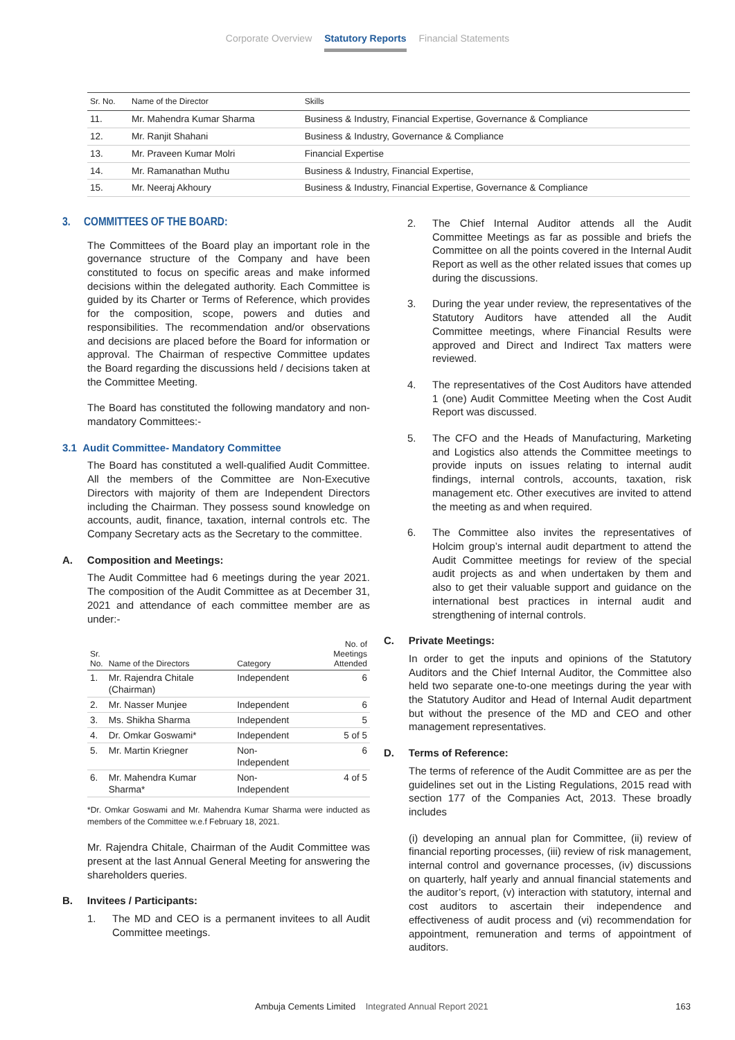Corporate Overview Statutory Reports Financial Statements
| Sr. No. | Name of the Director | Skills |
| --- | --- | --- |
| 11. | Mr. Mahendra Kumar Sharma | Business & Industry, Financial Expertise, Governance & Compliance |
| 12. | Mr. Ranjit Shahani | Business & Industry, Governance & Compliance |
| 13. | Mr. Praveen Kumar Molri | Financial Expertise |
| 14. | Mr. Ramanathan Muthu | Business & Industry, Financial Expertise, |
| 15. | Mr. Neeraj Akhoury | Business & Industry, Financial Expertise, Governance & Compliance |
3. COMMITTEES OF THE BOARD:
The Committees of the Board play an important role in the governance structure of the Company and have been constituted to focus on specific areas and make informed decisions within the delegated authority. Each Committee is guided by its Charter or Terms of Reference, which provides for the composition, scope, powers and duties and responsibilities. The recommendation and/or observations and decisions are placed before the Board for information or approval. The Chairman of respective Committee updates the Board regarding the discussions held / decisions taken at the Committee Meeting.
The Board has constituted the following mandatory and non-mandatory Committees:-
3.1 Audit Committee- Mandatory Committee
The Board has constituted a well-qualified Audit Committee. All the members of the Committee are Non-Executive Directors with majority of them are Independent Directors including the Chairman. They possess sound knowledge on accounts, audit, finance, taxation, internal controls etc. The Company Secretary acts as the Secretary to the committee.
A. Composition and Meetings:
The Audit Committee had 6 meetings during the year 2021. The composition of the Audit Committee as at December 31, 2021 and attendance of each committee member are as under:-
| Sr. No. | Name of the Directors | Category | No. of Meetings Attended |
| --- | --- | --- | --- |
| 1. | Mr. Rajendra Chitale (Chairman) | Independent | 6 |
| 2. | Mr. Nasser Munjee | Independent | 6 |
| 3. | Ms. Shikha Sharma | Independent | 5 |
| 4. | Dr. Omkar Goswami* | Independent | 5 of 5 |
| 5. | Mr. Martin Kriegner | Non-Independent | 6 |
| 6. | Mr. Mahendra Kumar Sharma* | Non-Independent | 4 of 5 |
*Dr. Omkar Goswami and Mr. Mahendra Kumar Sharma were inducted as members of the Committee w.e.f February 18, 2021.
Mr. Rajendra Chitale, Chairman of the Audit Committee was present at the last Annual General Meeting for answering the shareholders queries.
B. Invitees / Participants:
1. The MD and CEO is a permanent invitees to all Audit Committee meetings.
2. The Chief Internal Auditor attends all the Audit Committee Meetings as far as possible and briefs the Committee on all the points covered in the Internal Audit Report as well as the other related issues that comes up during the discussions.
3. During the year under review, the representatives of the Statutory Auditors have attended all the Audit Committee meetings, where Financial Results were approved and Direct and Indirect Tax matters were reviewed.
4. The representatives of the Cost Auditors have attended 1 (one) Audit Committee Meeting when the Cost Audit Report was discussed.
5. The CFO and the Heads of Manufacturing, Marketing and Logistics also attends the Committee meetings to provide inputs on issues relating to internal audit findings, internal controls, accounts, taxation, risk management etc. Other executives are invited to attend the meeting as and when required.
6. The Committee also invites the representatives of Holcim group’s internal audit department to attend the Audit Committee meetings for review of the special audit projects as and when undertaken by them and also to get their valuable support and guidance on the international best practices in internal audit and strengthening of internal controls.
C. Private Meetings:
In order to get the inputs and opinions of the Statutory Auditors and the Chief Internal Auditor, the Committee also held two separate one-to-one meetings during the year with the Statutory Auditor and Head of Internal Audit department but without the presence of the MD and CEO and other management representatives.
D. Terms of Reference:
The terms of reference of the Audit Committee are as per the guidelines set out in the Listing Regulations, 2015 read with section 177 of the Companies Act, 2013. These broadly includes
(i) developing an annual plan for Committee, (ii) review of financial reporting processes, (iii) review of risk management, internal control and governance processes, (iv) discussions on quarterly, half yearly and annual financial statements and the auditor’s report, (v) interaction with statutory, internal and cost auditors to ascertain their independence and effectiveness of audit process and (vi) recommendation for appointment, remuneration and terms of appointment of auditors.
Ambuja Cements Limited Integrated Annual Report 2021 163